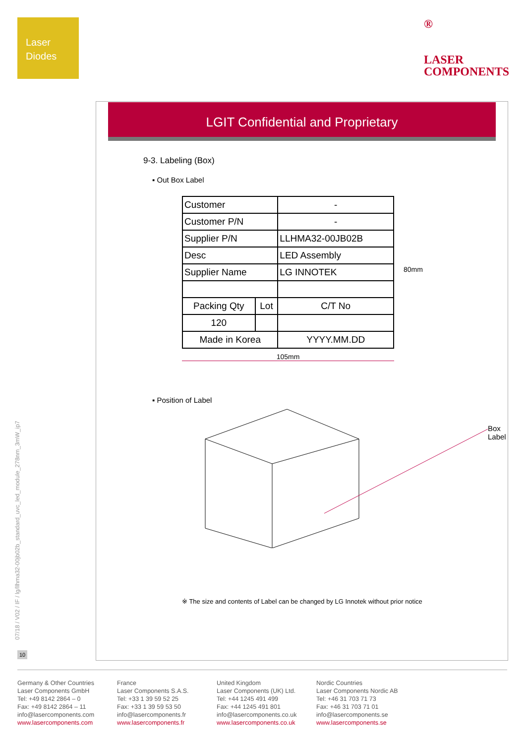Laser
Diodes
®
LASER
COMPONENTS
LGIT Confidential and Proprietary
9-3. Labeling (Box)
▪ Out Box Label
| Customer | | - |
| Customer P/N | | - |
| Supplier P/N | | LLHMA32-00JB02B |
| Desc | | LED Assembly |
| Supplier Name | | LG INNOTEK |
| Packing Qty | Lot | C/T No |
| 120 | | |
| Made in Korea | | YYYY.MM.DD |
105mm
80mm
▪ Position of Label
Box Label
※ The size and contents of Label can be changed by LG Innotek without prior notice
07/18 / V02 / IF / lg/llhma32-00jb02b_standard_uvc_led_module_278nm_3mW_ip7
10
Germany & Other Countries
Laser Components GmbH
Tel: +49 8142 2864 – 0
Fax: +49 8142 2864 – 11
info@lasercomponents.com
www.lasercomponents.com
France
Laser Components S.A.S.
Tel: +33 1 39 59 52 25
Fax: +33 1 39 59 53 50
info@lasercomponents.fr
www.lasercomponents.fr
United Kingdom
Laser Components (UK) Ltd.
Tel: +44 1245 491 499
Fax: +44 1245 491 801
info@lasercomponents.co.uk
www.lasercomponents.co.uk
Nordic Countries
Laser Components Nordic AB
Tel: +46 31 703 71 73
Fax: +46 31 703 71 01
info@lasercomponents.se
www.lasercomponents.se